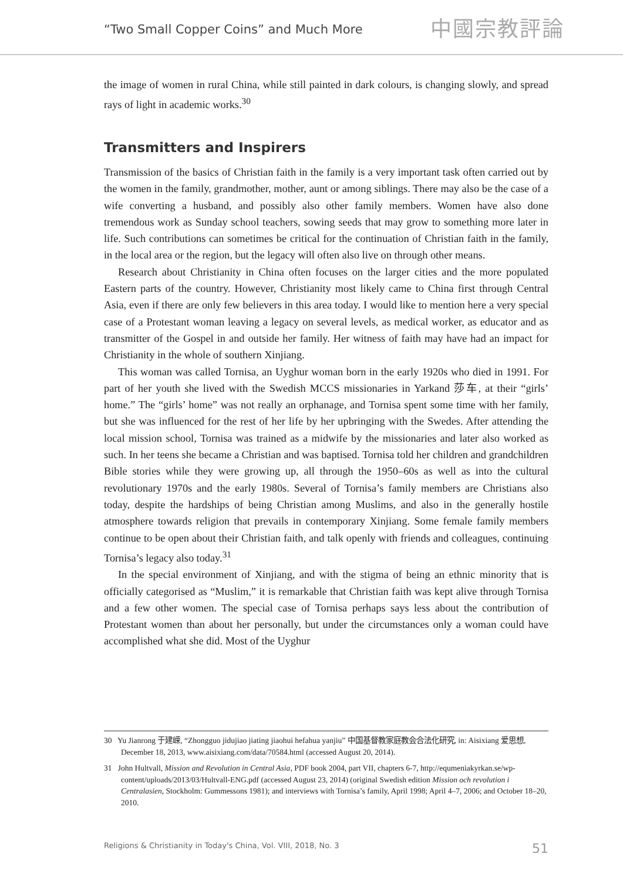“Two Small Copper Coins” and Much More 中國宗教評論
the image of women in rural China, while still painted in dark colours, is changing slowly, and spread rays of light in academic works.<sup>30</sup>
Transmitters and Inspirers
Transmission of the basics of Christian faith in the family is a very important task often carried out by the women in the family, grandmother, mother, aunt or among siblings. There may also be the case of a wife converting a husband, and possibly also other family members. Women have also done tremendous work as Sunday school teachers, sowing seeds that may grow to something more later in life. Such contributions can sometimes be critical for the continuation of Christian faith in the family, in the local area or the region, but the legacy will often also live on through other means.
Research about Christianity in China often focuses on the larger cities and the more populated Eastern parts of the country. However, Christianity most likely came to China first through Central Asia, even if there are only few believers in this area today. I would like to mention here a very special case of a Protestant woman leaving a legacy on several levels, as medical worker, as educator and as transmitter of the Gospel in and outside her family. Her witness of faith may have had an impact for Christianity in the whole of southern Xinjiang.
This woman was called Tornisa, an Uyghur woman born in the early 1920s who died in 1991. For part of her youth she lived with the Swedish MCCS missionaries in Yarkand 莎车, at their “girls’ home.” The “girls’ home” was not really an orphanage, and Tornisa spent some time with her family, but she was influenced for the rest of her life by her upbringing with the Swedes. After attending the local mission school, Tornisa was trained as a midwife by the missionaries and later also worked as such. In her teens she became a Christian and was baptised. Tornisa told her children and grandchildren Bible stories while they were growing up, all through the 1950–60s as well as into the cultural revolutionary 1970s and the early 1980s. Several of Tornisa’s family members are Christians also today, despite the hardships of being Christian among Muslims, and also in the generally hostile atmosphere towards religion that prevails in contemporary Xinjiang. Some female family members continue to be open about their Christian faith, and talk openly with friends and colleagues, continuing Tornisa’s legacy also today.<sup>31</sup>
In the special environment of Xinjiang, and with the stigma of being an ethnic minority that is officially categorised as “Muslim,” it is remarkable that Christian faith was kept alive through Tornisa and a few other women. The special case of Tornisa perhaps says less about the contribution of Protestant women than about her personally, but under the circumstances only a woman could have accomplished what she did. Most of the Uyghur
30 Yu Jianrong 于建嵘, “Zhongguo jidujiao jiating jiaohui hefahua yanjiu” 中国基督教家庭教会合法化研究, in: Aisixiang 爱思想, December 18, 2013, www.aisixiang.com/data/70584.html (accessed August 20, 2014).
31 John Hultvall, Mission and Revolution in Central Asia, PDF book 2004, part VII, chapters 6-7, http://equmeniakyrkan.se/wp-content/uploads/2013/03/Hultvall-ENG.pdf (accessed August 23, 2014) (original Swedish edition Mission och revolution i Centralasien, Stockholm: Gummessons 1981); and interviews with Tornisa’s family, April 1998; April 4–7, 2006; and October 18–20, 2010.
Religions & Christianity in Today's China, Vol. VIII, 2018, No. 3 51